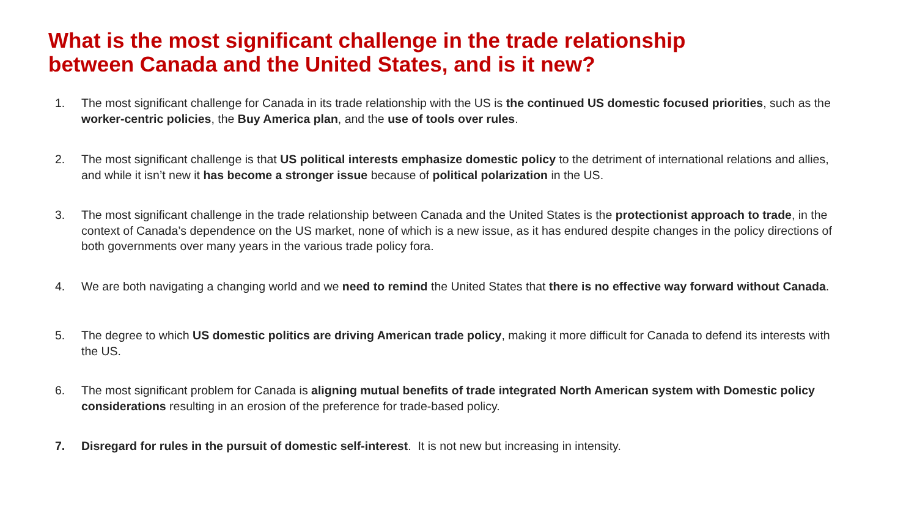What is the most significant challenge in the trade relationship
between Canada and the United States, and is it new?
1. The most significant challenge for Canada in its trade relationship with the US is the continued US domestic focused priorities, such as the worker-centric policies, the Buy America plan, and the use of tools over rules.
2. The most significant challenge is that US political interests emphasize domestic policy to the detriment of international relations and allies, and while it isn’t new it has become a stronger issue because of political polarization in the US.
3. The most significant challenge in the trade relationship between Canada and the United States is the protectionist approach to trade, in the context of Canada’s dependence on the US market, none of which is a new issue, as it has endured despite changes in the policy directions of both governments over many years in the various trade policy fora.
4. We are both navigating a changing world and we need to remind the United States that there is no effective way forward without Canada.
5. The degree to which US domestic politics are driving American trade policy, making it more difficult for Canada to defend its interests with the US.
6. The most significant problem for Canada is aligning mutual benefits of trade integrated North American system with Domestic policy considerations resulting in an erosion of the preference for trade-based policy.
7. Disregard for rules in the pursuit of domestic self-interest. It is not new but increasing in intensity.